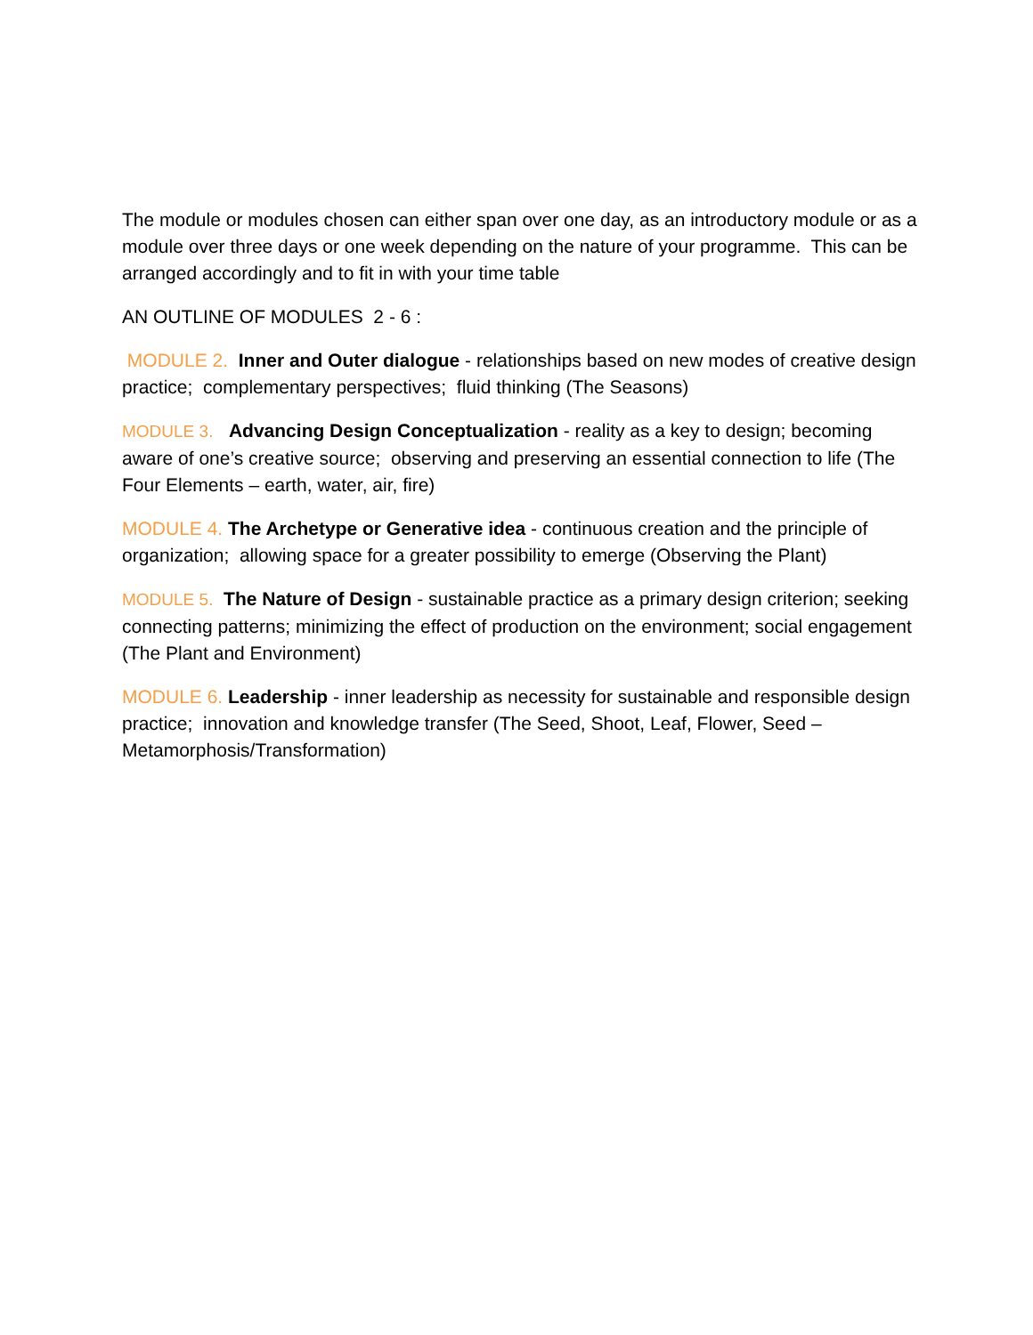The module or modules chosen can either span over one day, as an introductory module or as a module over three days or one week depending on the nature of your programme. This can be arranged accordingly and to fit in with your time table
AN OUTLINE OF MODULES 2 - 6 :
MODULE 2. Inner and Outer dialogue - relationships based on new modes of creative design practice; complementary perspectives; fluid thinking (The Seasons)
MODULE 3. Advancing Design Conceptualization - reality as a key to design; becoming aware of one’s creative source; observing and preserving an essential connection to life (The Four Elements – earth, water, air, fire)
MODULE 4. The Archetype or Generative idea - continuous creation and the principle of organization; allowing space for a greater possibility to emerge (Observing the Plant)
MODULE 5. The Nature of Design - sustainable practice as a primary design criterion; seeking connecting patterns; minimizing the effect of production on the environment; social engagement (The Plant and Environment)
MODULE 6. Leadership - inner leadership as necessity for sustainable and responsible design practice; innovation and knowledge transfer (The Seed, Shoot, Leaf, Flower, Seed – Metamorphosis/Transformation)